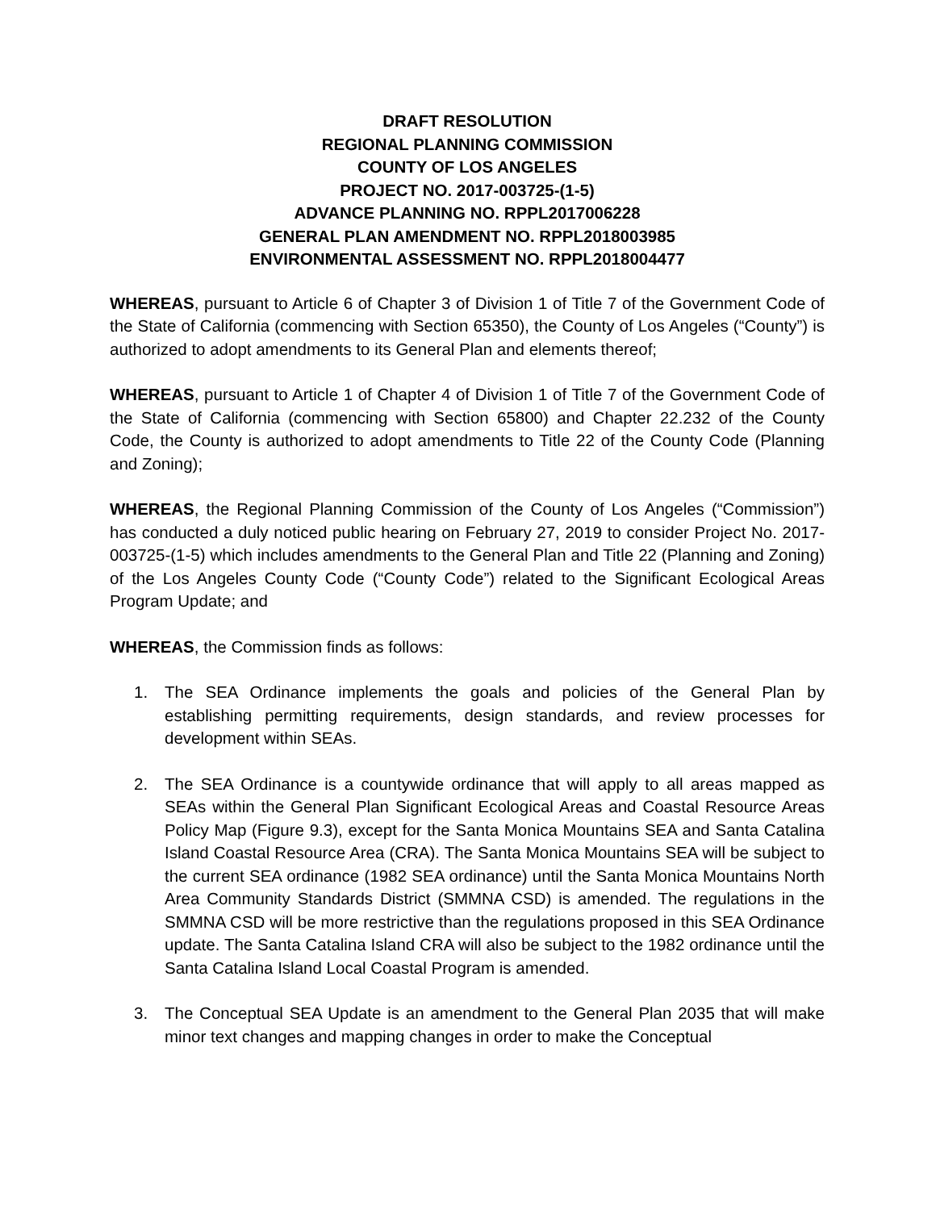DRAFT RESOLUTION
REGIONAL PLANNING COMMISSION
COUNTY OF LOS ANGELES
PROJECT NO. 2017-003725-(1-5)
ADVANCE PLANNING NO. RPPL2017006228
GENERAL PLAN AMENDMENT NO. RPPL2018003985
ENVIRONMENTAL ASSESSMENT NO. RPPL2018004477
WHEREAS, pursuant to Article 6 of Chapter 3 of Division 1 of Title 7 of the Government Code of the State of California (commencing with Section 65350), the County of Los Angeles (“County”) is authorized to adopt amendments to its General Plan and elements thereof;
WHEREAS, pursuant to Article 1 of Chapter 4 of Division 1 of Title 7 of the Government Code of the State of California (commencing with Section 65800) and Chapter 22.232 of the County Code, the County is authorized to adopt amendments to Title 22 of the County Code (Planning and Zoning);
WHEREAS, the Regional Planning Commission of the County of Los Angeles (“Commission”) has conducted a duly noticed public hearing on February 27, 2019 to consider Project No. 2017-003725-(1-5) which includes amendments to the General Plan and Title 22 (Planning and Zoning) of the Los Angeles County Code (“County Code”) related to the Significant Ecological Areas Program Update; and
WHEREAS, the Commission finds as follows:
1. The SEA Ordinance implements the goals and policies of the General Plan by establishing permitting requirements, design standards, and review processes for development within SEAs.
2. The SEA Ordinance is a countywide ordinance that will apply to all areas mapped as SEAs within the General Plan Significant Ecological Areas and Coastal Resource Areas Policy Map (Figure 9.3), except for the Santa Monica Mountains SEA and Santa Catalina Island Coastal Resource Area (CRA). The Santa Monica Mountains SEA will be subject to the current SEA ordinance (1982 SEA ordinance) until the Santa Monica Mountains North Area Community Standards District (SMMNA CSD) is amended. The regulations in the SMMNA CSD will be more restrictive than the regulations proposed in this SEA Ordinance update. The Santa Catalina Island CRA will also be subject to the 1982 ordinance until the Santa Catalina Island Local Coastal Program is amended.
3. The Conceptual SEA Update is an amendment to the General Plan 2035 that will make minor text changes and mapping changes in order to make the Conceptual